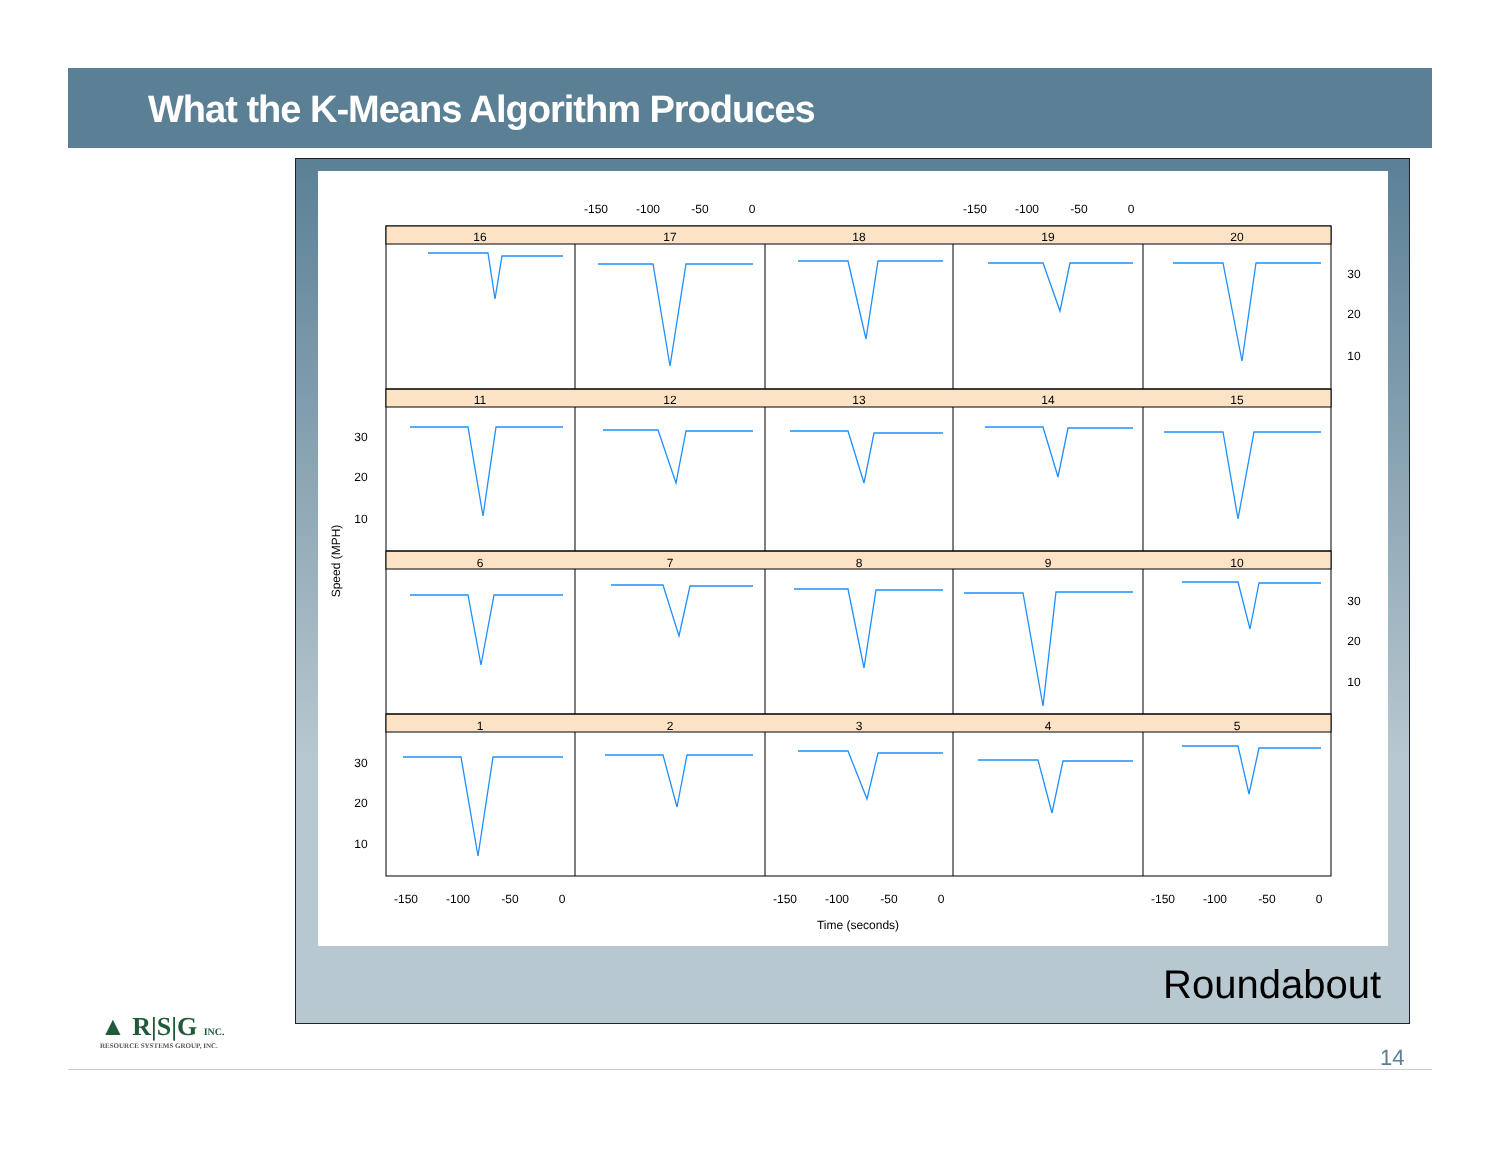What the K-Means Algorithm Produces
16
17
18
19
20
11
12
13
14
15
6
7
8
9
10
1
2
3
4
5
Time (seconds)
Speed (MPH)
-150
-100
-50
0
-150
-100
-50
0
-150
-100
-50
0
-150
-100
-50
0
-150
-100
-50
0
30
20
10
30
20
10
30
20
10
30
20
10
Roundabout
▲ R|S|G INC.
RESOURCE SYSTEMS GROUP, INC.
14